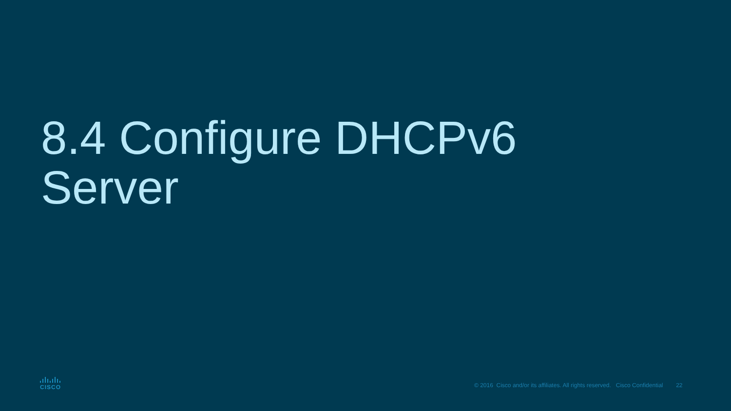8.4 Configure DHCPv6
Server
CISCO
© 2016 Cisco and/or its affiliates. All rights reserved. Cisco Confidential 22